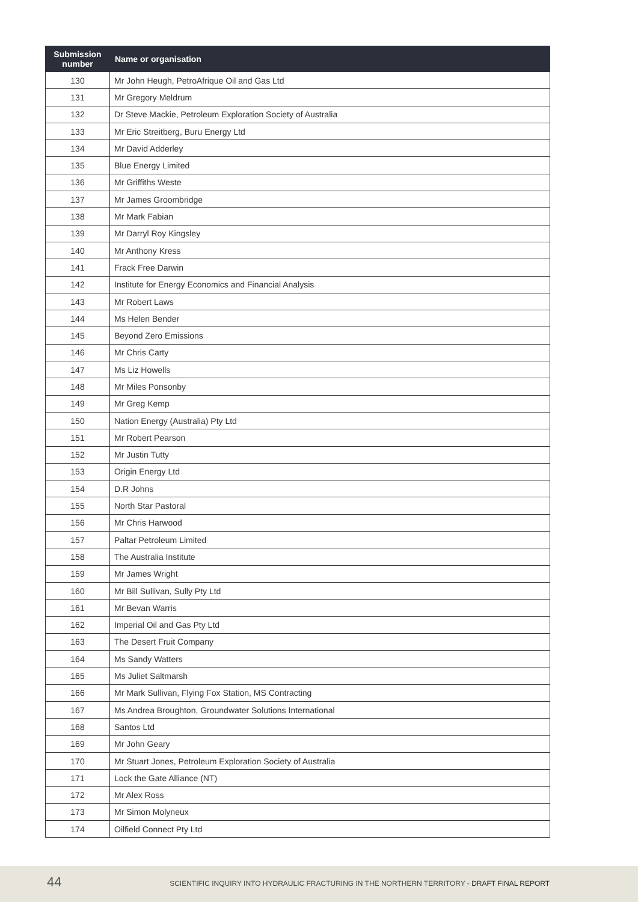| Submission number | Name or organisation |
| --- | --- |
| 130 | Mr John Heugh, PetroAfrique Oil and Gas Ltd |
| 131 | Mr Gregory Meldrum |
| 132 | Dr Steve Mackie, Petroleum Exploration Society of Australia |
| 133 | Mr Eric Streitberg, Buru Energy Ltd |
| 134 | Mr David Adderley |
| 135 | Blue Energy Limited |
| 136 | Mr Griffiths Weste |
| 137 | Mr James Groombridge |
| 138 | Mr Mark Fabian |
| 139 | Mr Darryl Roy Kingsley |
| 140 | Mr Anthony Kress |
| 141 | Frack Free Darwin |
| 142 | Institute for Energy Economics and Financial Analysis |
| 143 | Mr Robert Laws |
| 144 | Ms Helen Bender |
| 145 | Beyond Zero Emissions |
| 146 | Mr Chris Carty |
| 147 | Ms Liz Howells |
| 148 | Mr Miles Ponsonby |
| 149 | Mr Greg Kemp |
| 150 | Nation Energy (Australia) Pty Ltd |
| 151 | Mr Robert Pearson |
| 152 | Mr Justin Tutty |
| 153 | Origin Energy Ltd |
| 154 | D.R Johns |
| 155 | North Star Pastoral |
| 156 | Mr Chris Harwood |
| 157 | Paltar Petroleum Limited |
| 158 | The Australia Institute |
| 159 | Mr James Wright |
| 160 | Mr Bill Sullivan, Sully Pty Ltd |
| 161 | Mr Bevan Warris |
| 162 | Imperial Oil and Gas Pty Ltd |
| 163 | The Desert Fruit Company |
| 164 | Ms Sandy Watters |
| 165 | Ms Juliet Saltmarsh |
| 166 | Mr Mark Sullivan, Flying Fox Station, MS Contracting |
| 167 | Ms Andrea Broughton, Groundwater Solutions International |
| 168 | Santos Ltd |
| 169 | Mr John Geary |
| 170 | Mr Stuart Jones, Petroleum Exploration Society of Australia |
| 171 | Lock the Gate Alliance (NT) |
| 172 | Mr Alex Ross |
| 173 | Mr Simon Molyneux |
| 174 | Oilfield Connect Pty Ltd |
44 SCIENTIFIC INQUIRY INTO HYDRAULIC FRACTURING IN THE NORTHERN TERRITORY - DRAFT FINAL REPORT